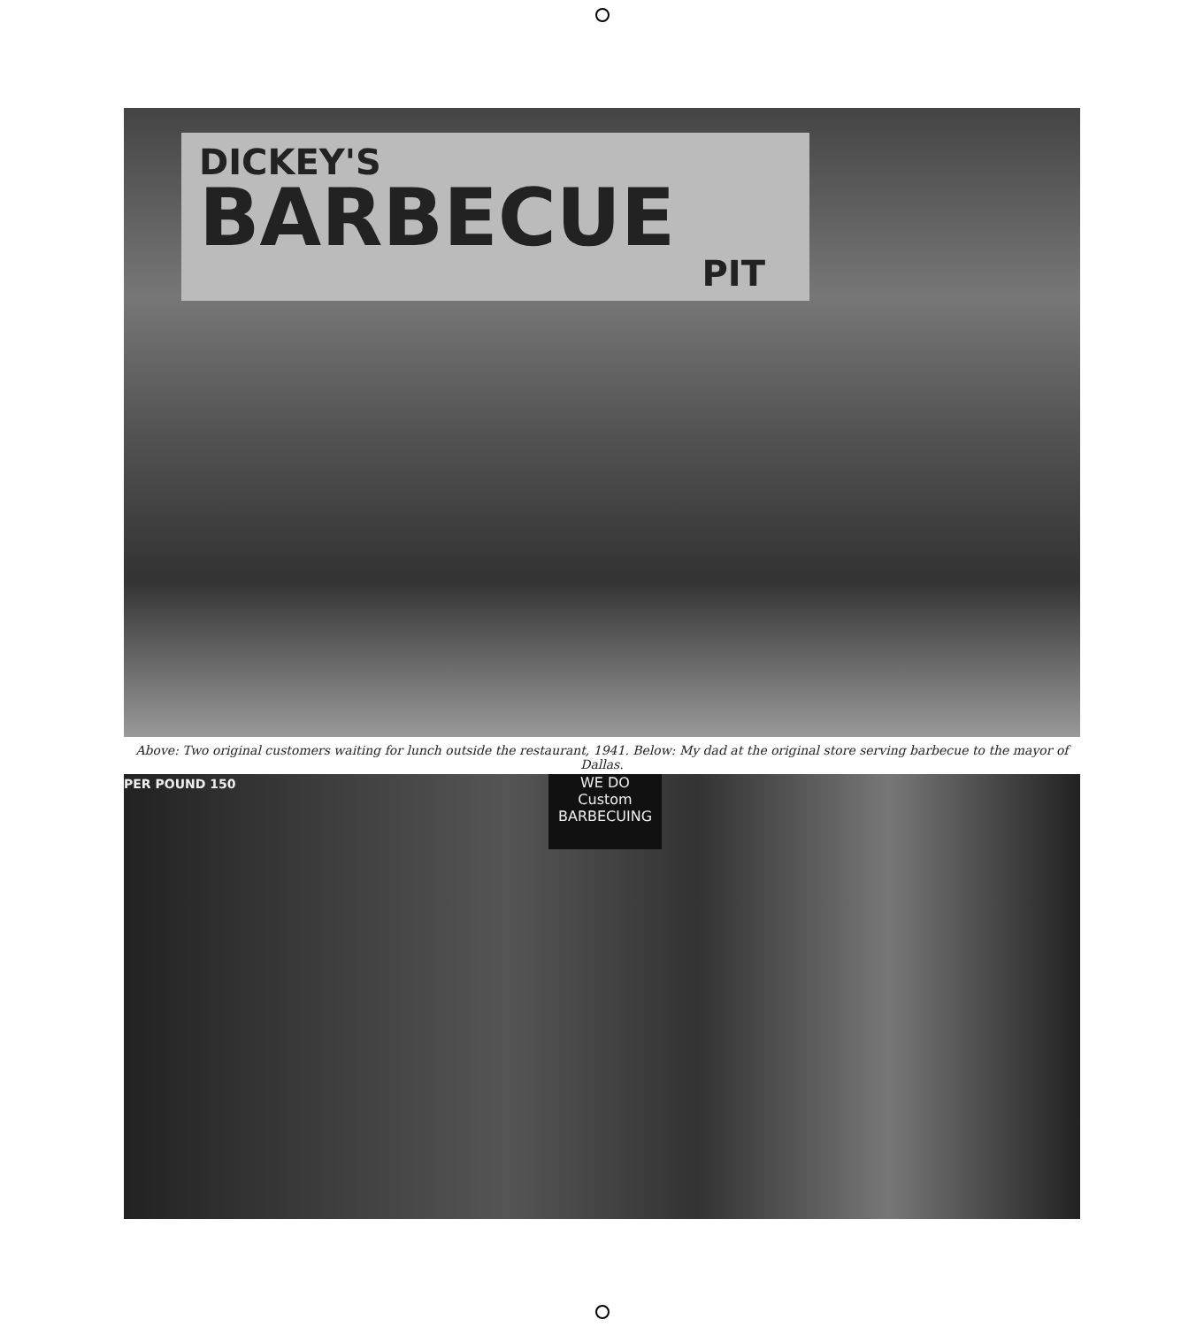DICKEY'S
BARBECUE
PIT
Above: Two original customers waiting for lunch outside the restaurant, 1941. Below: My dad at the original store serving barbecue to the mayor of Dallas.
WE DO
Custom
BARBECUING
PER POUND 150